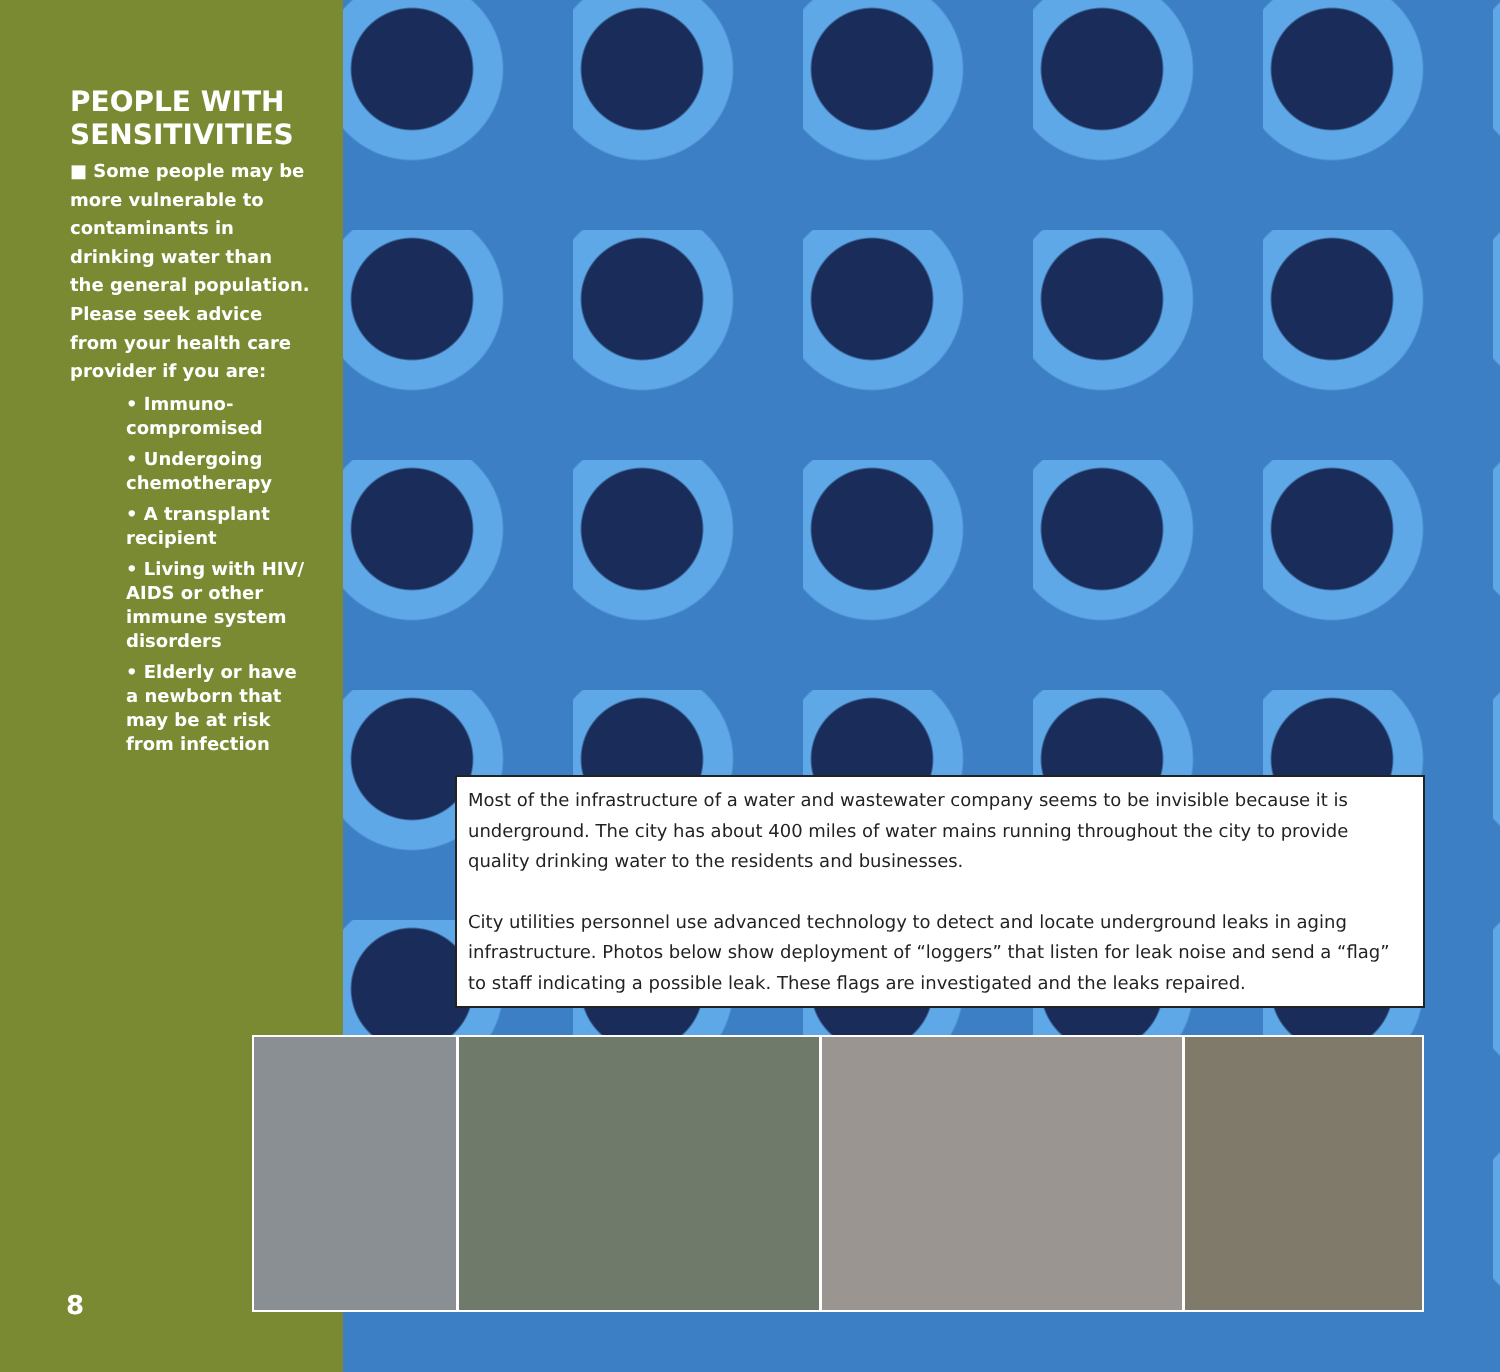PEOPLE WITH SENSITIVITIES
■ Some people may be more vulnerable to contaminants in drinking water than the general population. Please seek advice from your health care provider if you are:
• Immuno-
compromised
• Undergoing
chemotherapy
• A transplant
recipient
• Living with HIV/
AIDS or other
immune system
disorders
• Elderly or have
a newborn that
may be at risk
from infection
Most of the infrastructure of a water and wastewater company seems to be invisible because it is underground. The city has about 400 miles of water mains running throughout the city to provide quality drinking water to the residents and businesses.
City utilities personnel use advanced technology to detect and locate underground leaks in aging infrastructure. Photos below show deployment of “loggers” that listen for leak noise and send a “flag” to staff indicating a possible leak. These flags are investigated and the leaks repaired.
8